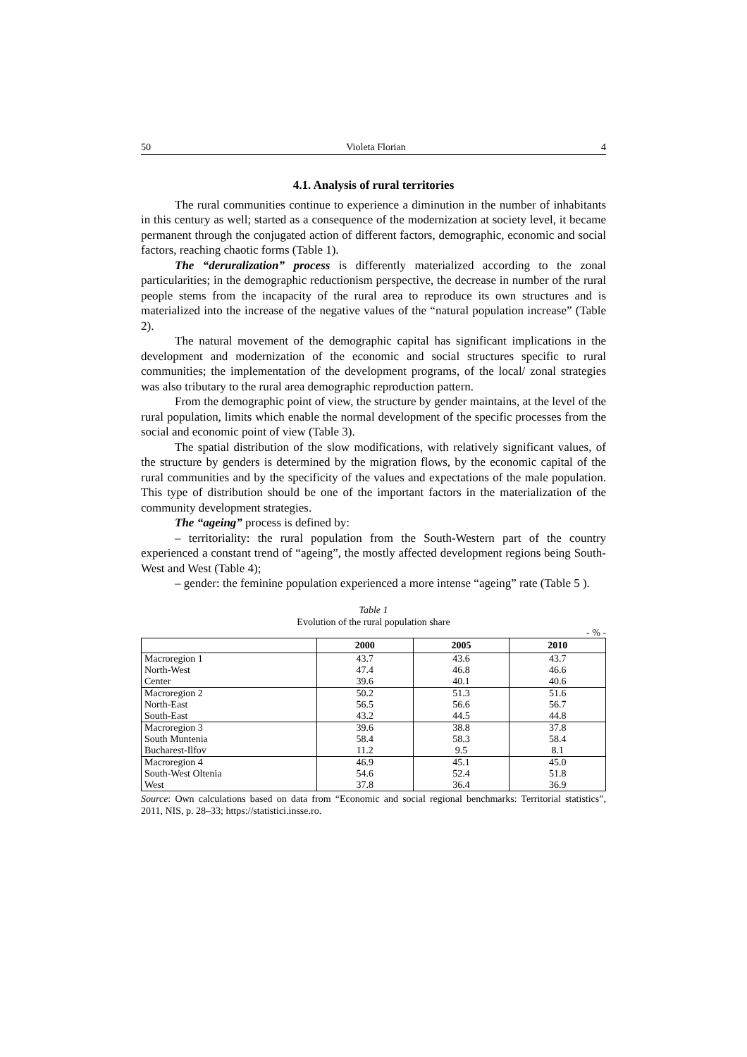50 Violeta Florian 4
4.1. Analysis of rural territories
The rural communities continue to experience a diminution in the number of inhabitants in this century as well; started as a consequence of the modernization at society level, it became permanent through the conjugated action of different factors, demographic, economic and social factors, reaching chaotic forms (Table 1).
The “deruralization” process is differently materialized according to the zonal particularities; in the demographic reductionism perspective, the decrease in number of the rural people stems from the incapacity of the rural area to reproduce its own structures and is materialized into the increase of the negative values of the “natural population increase” (Table 2).
The natural movement of the demographic capital has significant implications in the development and modernization of the economic and social structures specific to rural communities; the implementation of the development programs, of the local/ zonal strategies was also tributary to the rural area demographic reproduction pattern.
From the demographic point of view, the structure by gender maintains, at the level of the rural population, limits which enable the normal development of the specific processes from the social and economic point of view (Table 3).
The spatial distribution of the slow modifications, with relatively significant values, of the structure by genders is determined by the migration flows, by the economic capital of the rural communities and by the specificity of the values and expectations of the male population. This type of distribution should be one of the important factors in the materialization of the community development strategies.
The “ageing” process is defined by:
– territoriality: the rural population from the South-Western part of the country experienced a constant trend of “ageing”, the mostly affected development regions being South-West and West (Table 4);
– gender: the feminine population experienced a more intense “ageing” rate (Table 5 ).
Table 1
Evolution of the rural population share
- % -
| | 2000 | 2005 | 2010 |
| --- | --- | --- | --- |
| Macroregion 1 | 43.7 | 43.6 | 43.7 |
| North-West | 47.4 | 46.8 | 46.6 |
| Center | 39.6 | 40.1 | 40.6 |
| Macroregion 2 | 50.2 | 51.3 | 51.6 |
| North-East | 56.5 | 56.6 | 56.7 |
| South-East | 43.2 | 44.5 | 44.8 |
| Macroregion 3 | 39.6 | 38.8 | 37.8 |
| South Muntenia | 58.4 | 58.3 | 58.4 |
| Bucharest-Ilfov | 11.2 | 9.5 | 8.1 |
| Macroregion 4 | 46.9 | 45.1 | 45.0 |
| South-West Oltenia | 54.6 | 52.4 | 51.8 |
| West | 37.8 | 36.4 | 36.9 |
Source: Own calculations based on data from “Economic and social regional benchmarks: Territorial statistics”, 2011, NIS, p. 28–33; https://statistici.insse.ro.